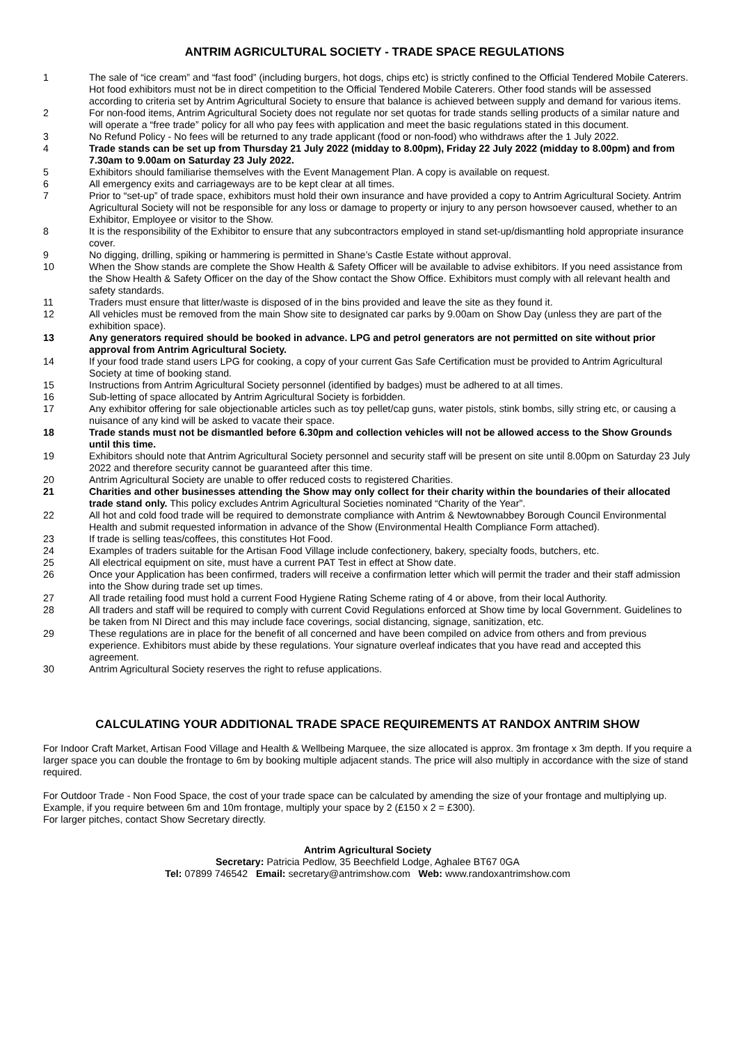ANTRIM AGRICULTURAL SOCIETY - TRADE SPACE REGULATIONS
1 The sale of “ice cream” and “fast food” (including burgers, hot dogs, chips etc) is strictly confined to the Official Tendered Mobile Caterers. Hot food exhibitors must not be in direct competition to the Official Tendered Mobile Caterers. Other food stands will be assessed according to criteria set by Antrim Agricultural Society to ensure that balance is achieved between supply and demand for various items.
2 For non-food items, Antrim Agricultural Society does not regulate nor set quotas for trade stands selling products of a similar nature and will operate a “free trade” policy for all who pay fees with application and meet the basic regulations stated in this document.
3 No Refund Policy - No fees will be returned to any trade applicant (food or non-food) who withdraws after the 1 July 2022.
4 Trade stands can be set up from Thursday 21 July 2022 (midday to 8.00pm), Friday 22 July 2022 (midday to 8.00pm) and from 7.30am to 9.00am on Saturday 23 July 2022.
5 Exhibitors should familiarise themselves with the Event Management Plan. A copy is available on request.
6 All emergency exits and carriageways are to be kept clear at all times.
7 Prior to “set-up” of trade space, exhibitors must hold their own insurance and have provided a copy to Antrim Agricultural Society. Antrim Agricultural Society will not be responsible for any loss or damage to property or injury to any person howsoever caused, whether to an Exhibitor, Employee or visitor to the Show.
8 It is the responsibility of the Exhibitor to ensure that any subcontractors employed in stand set-up/dismantling hold appropriate insurance cover.
9 No digging, drilling, spiking or hammering is permitted in Shane’s Castle Estate without approval.
10 When the Show stands are complete the Show Health & Safety Officer will be available to advise exhibitors. If you need assistance from the Show Health & Safety Officer on the day of the Show contact the Show Office. Exhibitors must comply with all relevant health and safety standards.
11 Traders must ensure that litter/waste is disposed of in the bins provided and leave the site as they found it.
12 All vehicles must be removed from the main Show site to designated car parks by 9.00am on Show Day (unless they are part of the exhibition space).
13 Any generators required should be booked in advance. LPG and petrol generators are not permitted on site without prior approval from Antrim Agricultural Society.
14 If your food trade stand users LPG for cooking, a copy of your current Gas Safe Certification must be provided to Antrim Agricultural Society at time of booking stand.
15 Instructions from Antrim Agricultural Society personnel (identified by badges) must be adhered to at all times.
16 Sub-letting of space allocated by Antrim Agricultural Society is forbidden.
17 Any exhibitor offering for sale objectionable articles such as toy pellet/cap guns, water pistols, stink bombs, silly string etc, or causing a nuisance of any kind will be asked to vacate their space.
18 Trade stands must not be dismantled before 6.30pm and collection vehicles will not be allowed access to the Show Grounds until this time.
19 Exhibitors should note that Antrim Agricultural Society personnel and security staff will be present on site until 8.00pm on Saturday 23 July 2022 and therefore security cannot be guaranteed after this time.
20 Antrim Agricultural Society are unable to offer reduced costs to registered Charities.
21 Charities and other businesses attending the Show may only collect for their charity within the boundaries of their allocated trade stand only. This policy excludes Antrim Agricultural Societies nominated “Charity of the Year”.
22 All hot and cold food trade will be required to demonstrate compliance with Antrim & Newtownabbey Borough Council Environmental Health and submit requested information in advance of the Show (Environmental Health Compliance Form attached).
23 If trade is selling teas/coffees, this constitutes Hot Food.
24 Examples of traders suitable for the Artisan Food Village include confectionery, bakery, specialty foods, butchers, etc.
25 All electrical equipment on site, must have a current PAT Test in effect at Show date.
26 Once your Application has been confirmed, traders will receive a confirmation letter which will permit the trader and their staff admission into the Show during trade set up times.
27 All trade retailing food must hold a current Food Hygiene Rating Scheme rating of 4 or above, from their local Authority.
28 All traders and staff will be required to comply with current Covid Regulations enforced at Show time by local Government. Guidelines to be taken from NI Direct and this may include face coverings, social distancing, signage, sanitization, etc.
29 These regulations are in place for the benefit of all concerned and have been compiled on advice from others and from previous experience. Exhibitors must abide by these regulations. Your signature overleaf indicates that you have read and accepted this agreement.
30 Antrim Agricultural Society reserves the right to refuse applications.
CALCULATING YOUR ADDITIONAL TRADE SPACE REQUIREMENTS AT RANDOX ANTRIM SHOW
For Indoor Craft Market, Artisan Food Village and Health & Wellbeing Marquee, the size allocated is approx. 3m frontage x 3m depth. If you require a larger space you can double the frontage to 6m by booking multiple adjacent stands. The price will also multiply in accordance with the size of stand required.
For Outdoor Trade - Non Food Space, the cost of your trade space can be calculated by amending the size of your frontage and multiplying up. Example, if you require between 6m and 10m frontage, multiply your space by 2 (£150 x 2 = £300).
For larger pitches, contact Show Secretary directly.
Antrim Agricultural Society
Secretary: Patricia Pedlow, 35 Beechfield Lodge, Aghalee BT67 0GA
Tel: 07899 746542 Email: secretary@antrimshow.com Web: www.randoxantrimshow.com